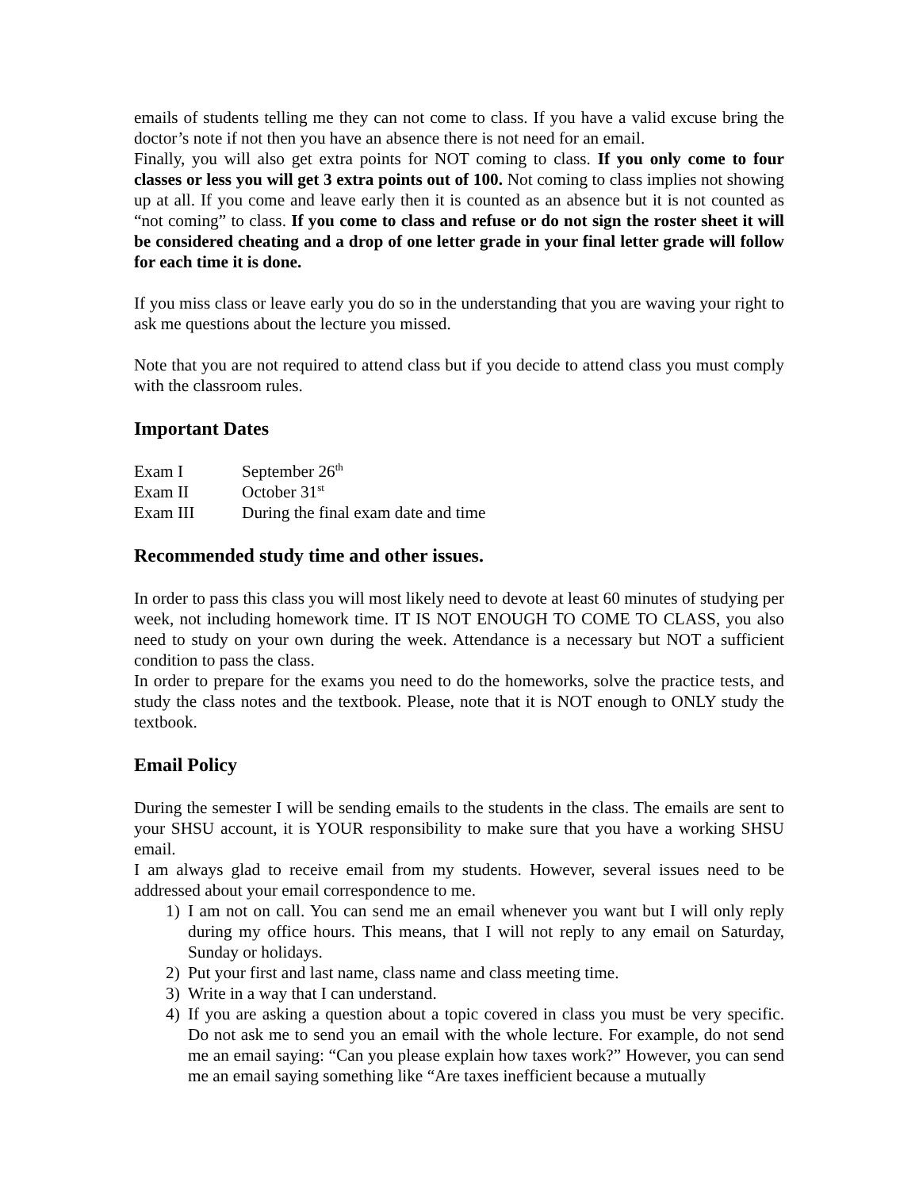emails of students telling me they can not come to class. If you have a valid excuse bring the doctor’s note if not then you have an absence there is not need for an email.
Finally, you will also get extra points for NOT coming to class. If you only come to four classes or less you will get 3 extra points out of 100. Not coming to class implies not showing up at all. If you come and leave early then it is counted as an absence but it is not counted as “not coming” to class. If you come to class and refuse or do not sign the roster sheet it will be considered cheating and a drop of one letter grade in your final letter grade will follow for each time it is done.
If you miss class or leave early you do so in the understanding that you are waving your right to ask me questions about the lecture you missed.
Note that you are not required to attend class but if you decide to attend class you must comply with the classroom rules.
Important Dates
| Exam I | September 26<sup>th</sup> |
| Exam II | October 31<sup>st</sup> |
| Exam III | During the final exam date and time |
Recommended study time and other issues.
In order to pass this class you will most likely need to devote at least 60 minutes of studying per week, not including homework time. IT IS NOT ENOUGH TO COME TO CLASS, you also need to study on your own during the week. Attendance is a necessary but NOT a sufficient condition to pass the class.
In order to prepare for the exams you need to do the homeworks, solve the practice tests, and study the class notes and the textbook. Please, note that it is NOT enough to ONLY study the textbook.
Email Policy
During the semester I will be sending emails to the students in the class. The emails are sent to your SHSU account, it is YOUR responsibility to make sure that you have a working SHSU email.
I am always glad to receive email from my students. However, several issues need to be addressed about your email correspondence to me.
1) I am not on call. You can send me an email whenever you want but I will only reply during my office hours. This means, that I will not reply to any email on Saturday, Sunday or holidays.
2) Put your first and last name, class name and class meeting time.
3) Write in a way that I can understand.
4) If you are asking a question about a topic covered in class you must be very specific. Do not ask me to send you an email with the whole lecture. For example, do not send me an email saying: “Can you please explain how taxes work?” However, you can send me an email saying something like “Are taxes inefficient because a mutually